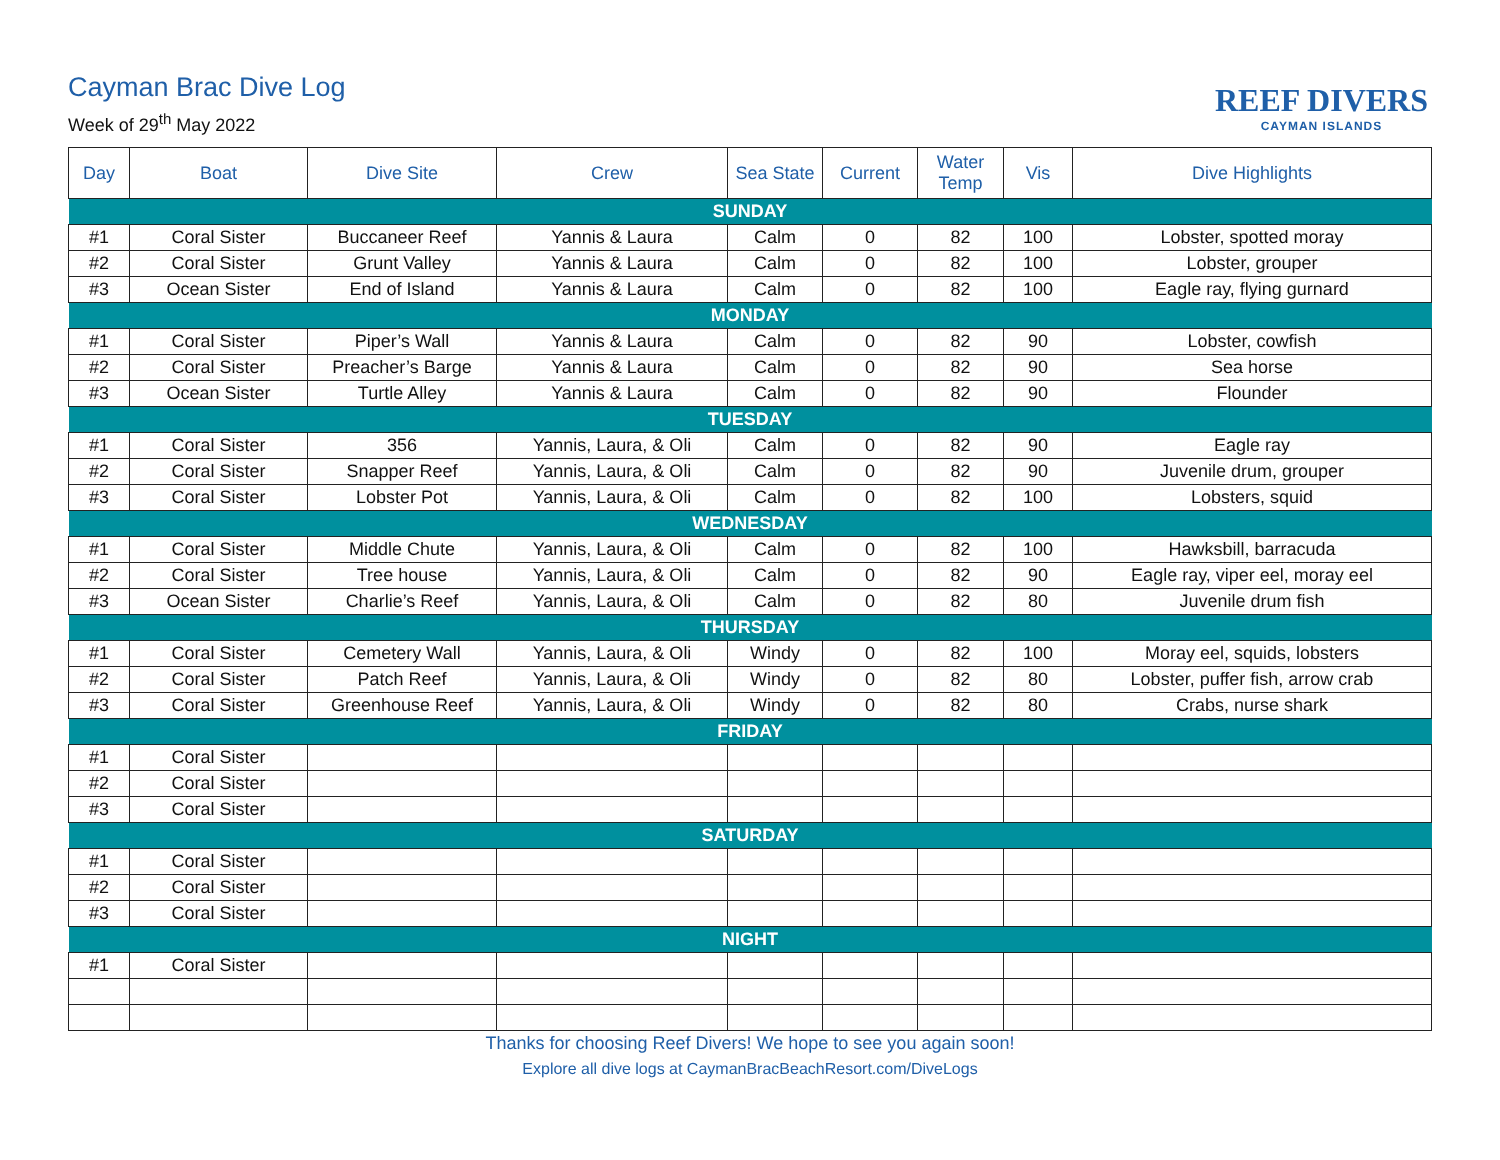Cayman Brac Dive Log
Week of 29<sup>th</sup> May 2022
REEF DIVERS
CAYMAN ISLANDS
| Day | Boat | Dive Site | Crew | Sea State | Current | Water Temp | Vis | Dive Highlights |
| --- | --- | --- | --- | --- | --- | --- | --- | --- |
| SUNDAY | | | | | | | | |
| #1 | Coral Sister | Buccaneer Reef | Yannis & Laura | Calm | 0 | 82 | 100 | Lobster, spotted moray |
| #2 | Coral Sister | Grunt Valley | Yannis & Laura | Calm | 0 | 82 | 100 | Lobster, grouper |
| #3 | Ocean Sister | End of Island | Yannis & Laura | Calm | 0 | 82 | 100 | Eagle ray, flying gurnard |
| MONDAY | | | | | | | | |
| #1 | Coral Sister | Piper’s Wall | Yannis & Laura | Calm | 0 | 82 | 90 | Lobster, cowfish |
| #2 | Coral Sister | Preacher’s Barge | Yannis & Laura | Calm | 0 | 82 | 90 | Sea horse |
| #3 | Ocean Sister | Turtle Alley | Yannis & Laura | Calm | 0 | 82 | 90 | Flounder |
| TUESDAY | | | | | | | | |
| #1 | Coral Sister | 356 | Yannis, Laura, & Oli | Calm | 0 | 82 | 90 | Eagle ray |
| #2 | Coral Sister | Snapper Reef | Yannis, Laura, & Oli | Calm | 0 | 82 | 90 | Juvenile drum, grouper |
| #3 | Coral Sister | Lobster Pot | Yannis, Laura, & Oli | Calm | 0 | 82 | 100 | Lobsters, squid |
| WEDNESDAY | | | | | | | | |
| #1 | Coral Sister | Middle Chute | Yannis, Laura, & Oli | Calm | 0 | 82 | 100 | Hawksbill, barracuda |
| #2 | Coral Sister | Tree house | Yannis, Laura, & Oli | Calm | 0 | 82 | 90 | Eagle ray, viper eel, moray eel |
| #3 | Ocean Sister | Charlie’s Reef | Yannis, Laura, & Oli | Calm | 0 | 82 | 80 | Juvenile drum fish |
| THURSDAY | | | | | | | | |
| #1 | Coral Sister | Cemetery Wall | Yannis, Laura, & Oli | Windy | 0 | 82 | 100 | Moray eel, squids, lobsters |
| #2 | Coral Sister | Patch Reef | Yannis, Laura, & Oli | Windy | 0 | 82 | 80 | Lobster, puffer fish, arrow crab |
| #3 | Coral Sister | Greenhouse Reef | Yannis, Laura, & Oli | Windy | 0 | 82 | 80 | Crabs, nurse shark |
| FRIDAY | | | | | | | | |
| #1 | Coral Sister | | | | | | | |
| #2 | Coral Sister | | | | | | | |
| #3 | Coral Sister | | | | | | | |
| SATURDAY | | | | | | | | |
| #1 | Coral Sister | | | | | | | |
| #2 | Coral Sister | | | | | | | |
| #3 | Coral Sister | | | | | | | |
| NIGHT | | | | | | | | |
| #1 | Coral Sister | | | | | | | |
Thanks for choosing Reef Divers! We hope to see you again soon!
Explore all dive logs at CaymanBracBeachResort.com/DiveLogs